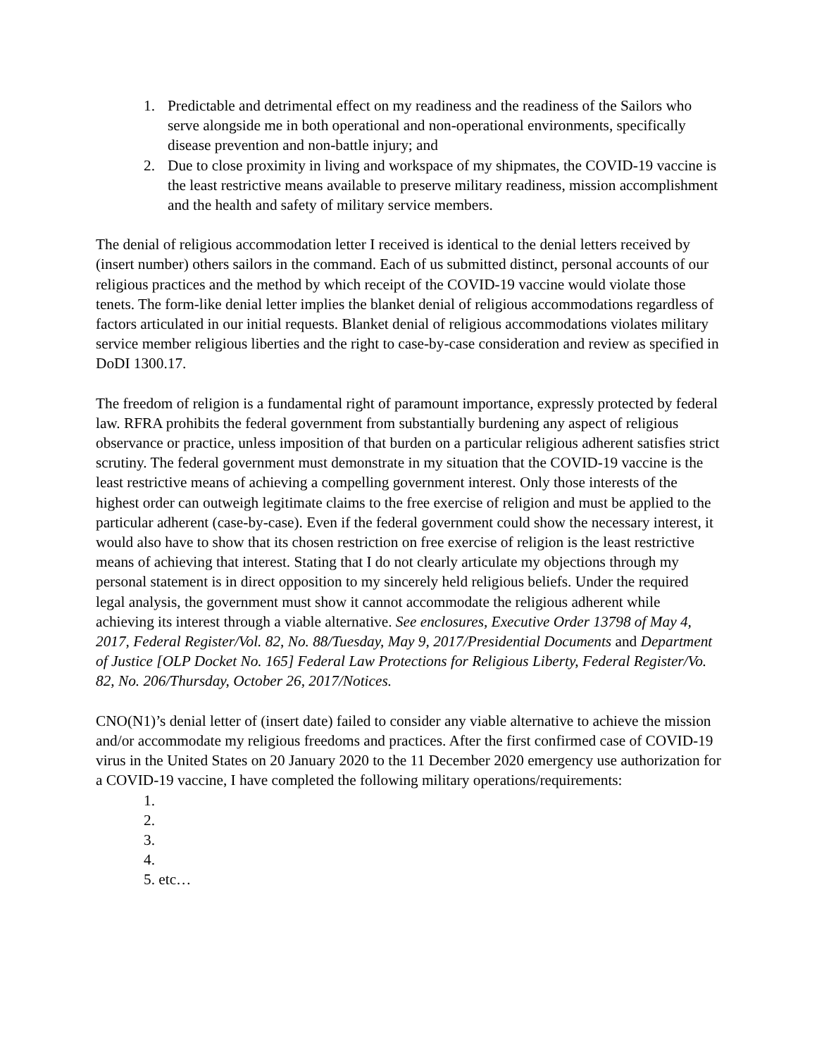1. Predictable and detrimental effect on my readiness and the readiness of the Sailors who serve alongside me in both operational and non-operational environments, specifically disease prevention and non-battle injury; and
2. Due to close proximity in living and workspace of my shipmates, the COVID-19 vaccine is the least restrictive means available to preserve military readiness, mission accomplishment and the health and safety of military service members.
The denial of religious accommodation letter I received is identical to the denial letters received by (insert number) others sailors in the command. Each of us submitted distinct, personal accounts of our religious practices and the method by which receipt of the COVID-19 vaccine would violate those tenets. The form-like denial letter implies the blanket denial of religious accommodations regardless of factors articulated in our initial requests. Blanket denial of religious accommodations violates military service member religious liberties and the right to case-by-case consideration and review as specified in DoDI 1300.17.
The freedom of religion is a fundamental right of paramount importance, expressly protected by federal law. RFRA prohibits the federal government from substantially burdening any aspect of religious observance or practice, unless imposition of that burden on a particular religious adherent satisfies strict scrutiny. The federal government must demonstrate in my situation that the COVID-19 vaccine is the least restrictive means of achieving a compelling government interest. Only those interests of the highest order can outweigh legitimate claims to the free exercise of religion and must be applied to the particular adherent (case-by-case). Even if the federal government could show the necessary interest, it would also have to show that its chosen restriction on free exercise of religion is the least restrictive means of achieving that interest. Stating that I do not clearly articulate my objections through my personal statement is in direct opposition to my sincerely held religious beliefs. Under the required legal analysis, the government must show it cannot accommodate the religious adherent while achieving its interest through a viable alternative. See enclosures, Executive Order 13798 of May 4, 2017, Federal Register/Vol. 82, No. 88/Tuesday, May 9, 2017/Presidential Documents and Department of Justice [OLP Docket No. 165] Federal Law Protections for Religious Liberty, Federal Register/Vo. 82, No. 206/Thursday, October 26, 2017/Notices.
CNO(N1)’s denial letter of (insert date) failed to consider any viable alternative to achieve the mission and/or accommodate my religious freedoms and practices. After the first confirmed case of COVID-19 virus in the United States on 20 January 2020 to the 11 December 2020 emergency use authorization for a COVID-19 vaccine, I have completed the following military operations/requirements:
1.
2.
3.
4.
5. etc…